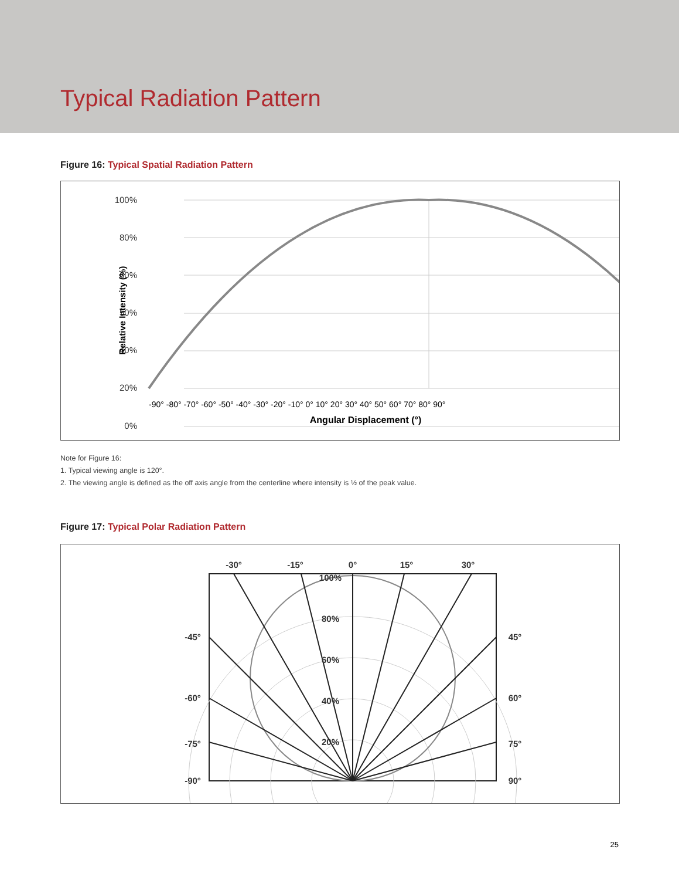Typical Radiation Pattern
Figure 16: Typical Spatial Radiation Pattern
100%
80%
60%
50%
40%
20%
0%
Relative Intensity (%)
-90° -80° -70° -60° -50° -40° -30° -20° -10° 0° 10° 20° 30° 40° 50° 60° 70° 80° 90°
Angular Displacement (°)
Note for Figure 16:
1. Typical viewing angle is 120°.
2. The viewing angle is defined as the off axis angle from the centerline where intensity is ½ of the peak value.
Figure 17: Typical Polar Radiation Pattern
-30°
-15°
0°
15°
30°
-45°
45°
-60°
60°
-75°
75°
-90°
90°
100%
80%
60%
40%
20%
25